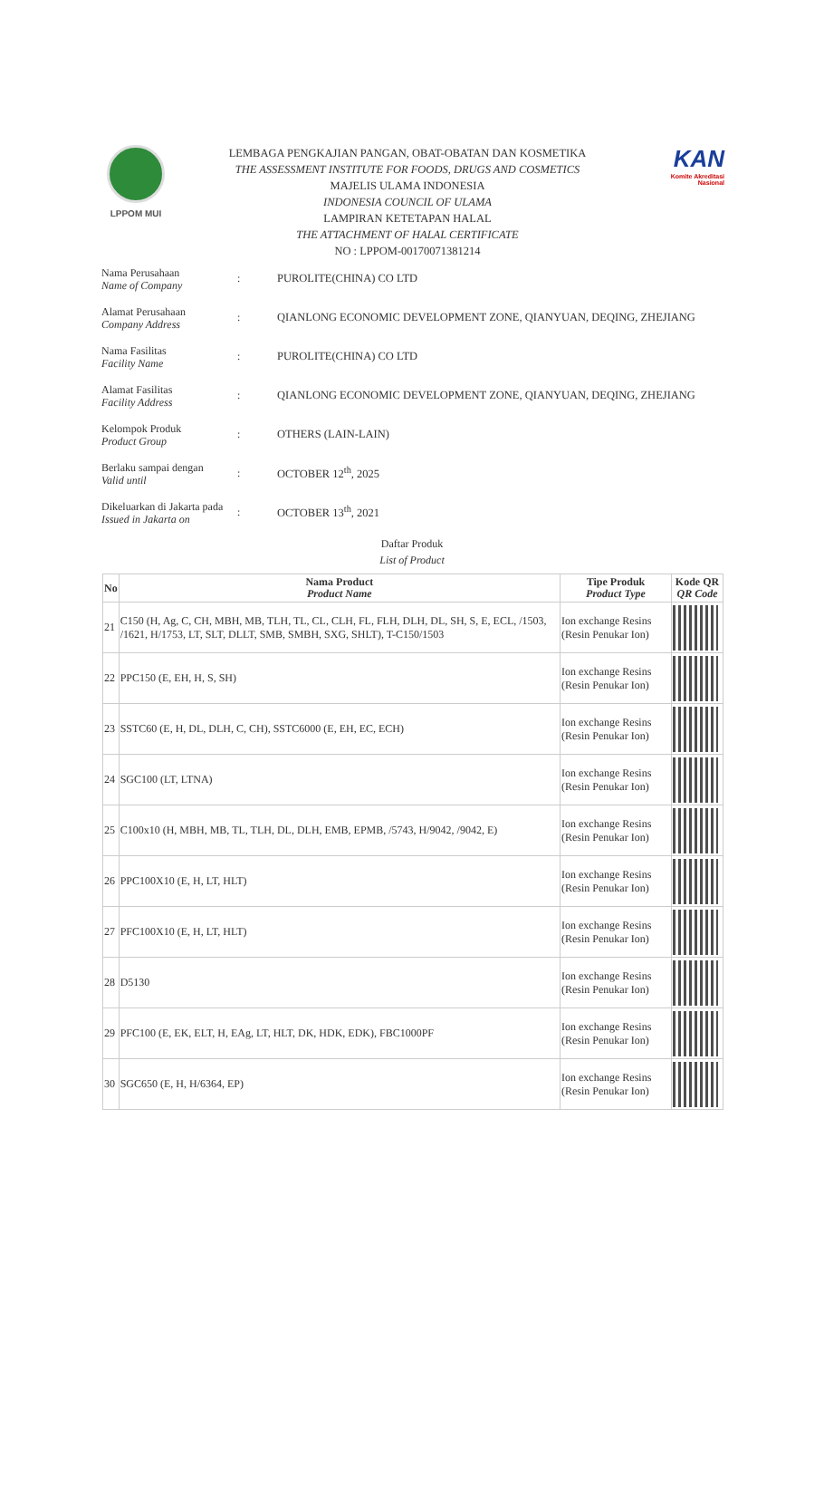LPPOM MUI
LEMBAGA PENGKAJIAN PANGAN, OBAT-OBATAN DAN KOSMETIKA
THE ASSESSMENT INSTITUTE FOR FOODS, DRUGS AND COSMETICS
MAJELIS ULAMA INDONESIA
INDONESIA COUNCIL OF ULAMA
LAMPIRAN KETETAPAN HALAL
THE ATTACHMENT OF HALAL CERTIFICATE
NO : LPPOM-00170071381214
KAN
Komite Akreditasi Nasional
Nama Perusahaan
Name of Company
: PUROLITE(CHINA) CO LTD
Alamat Perusahaan
Company Address
:
QIANLONG ECONOMIC DEVELOPMENT ZONE, QIANYUAN, DEQING, ZHEJIANG
Nama Fasilitas
Facility Name
: PUROLITE(CHINA) CO LTD
Alamat Fasilitas
Facility Address
:
QIANLONG ECONOMIC DEVELOPMENT ZONE, QIANYUAN, DEQING, ZHEJIANG
Kelompok Produk
Product Group
: OTHERS (LAIN-LAIN)
Berlaku sampai dengan
Valid until
: OCTOBER 12<sup>th</sup>, 2025
Dikeluarkan di Jakarta pada
Issued in Jakarta on
: OCTOBER 13<sup>th</sup>, 2021
Daftar Produk
List of Product
| No | Nama Product Product Name | Tipe Produk Product Type | Kode QR QR Code |
| --- | --- | --- | --- |
| 21 | C150 (H, Ag, C, CH, MBH, MB, TLH, TL, CL, CLH, FL, FLH, DLH, DL, SH, S, E, ECL, /1503, /1621, H/1753, LT, SLT, DLLT, SMB, SMBH, SXG, SHLT), T-C150/1503 | Ion exchange Resins (Resin Penukar Ion) | |
| 22 | PPC150 (E, EH, H, S, SH) | Ion exchange Resins (Resin Penukar Ion) | |
| 23 | SSTC60 (E, H, DL, DLH, C, CH), SSTC6000 (E, EH, EC, ECH) | Ion exchange Resins (Resin Penukar Ion) | |
| 24 | SGC100 (LT, LTNA) | Ion exchange Resins (Resin Penukar Ion) | |
| 25 | C100x10 (H, MBH, MB, TL, TLH, DL, DLH, EMB, EPMB, /5743, H/9042, /9042, E) | Ion exchange Resins (Resin Penukar Ion) | |
| 26 | PPC100X10 (E, H, LT, HLT) | Ion exchange Resins (Resin Penukar Ion) | |
| 27 | PFC100X10 (E, H, LT, HLT) | Ion exchange Resins (Resin Penukar Ion) | |
| 28 | D5130 | Ion exchange Resins (Resin Penukar Ion) | |
| 29 | PFC100 (E, EK, ELT, H, EAg, LT, HLT, DK, HDK, EDK), FBC1000PF | Ion exchange Resins (Resin Penukar Ion) | |
| 30 | SGC650 (E, H, H/6364, EP) | Ion exchange Resins (Resin Penukar Ion) | |